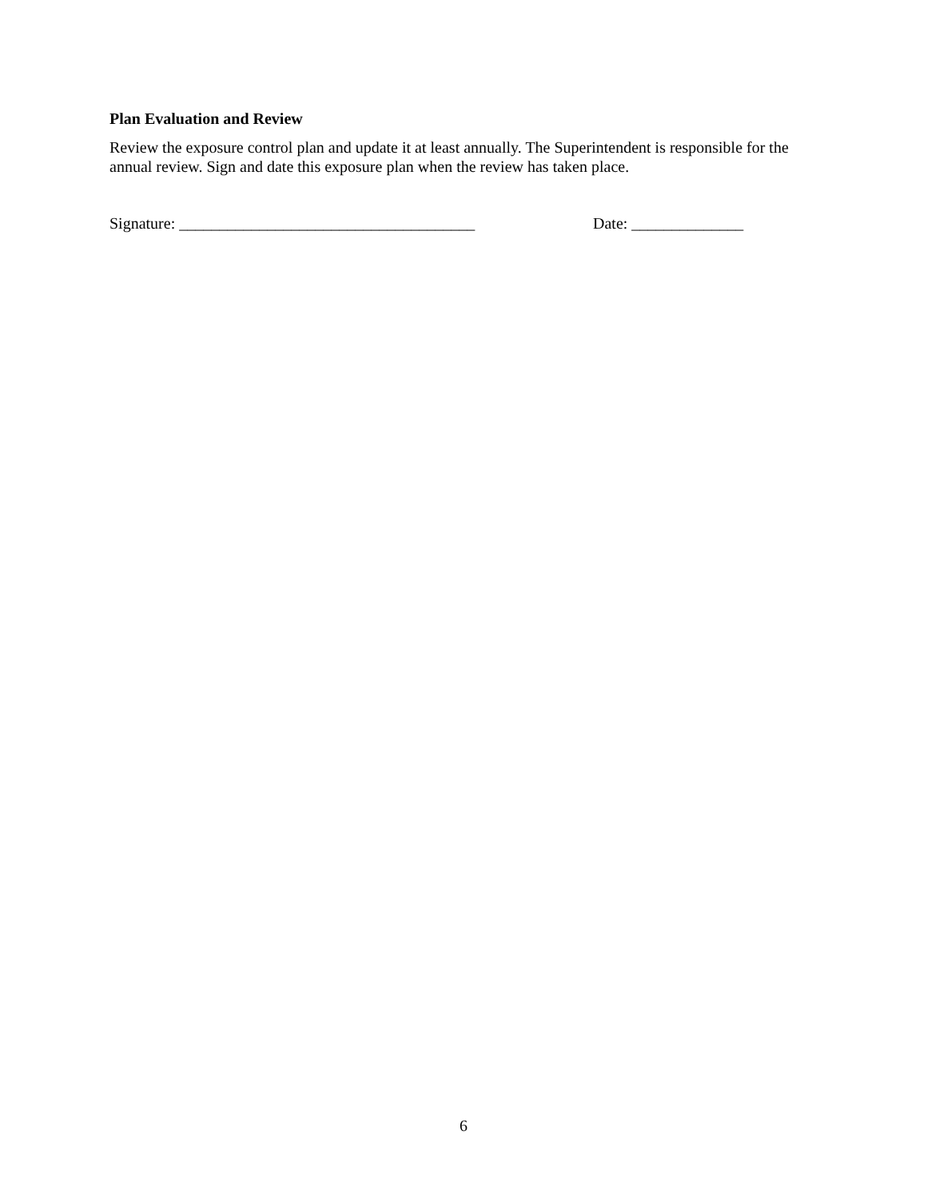Plan Evaluation and Review
Review the exposure control plan and update it at least annually. The Superintendent is responsible for the annual review. Sign and date this exposure plan when the review has taken place.
Signature: _____________________________________ Date: ______________
6